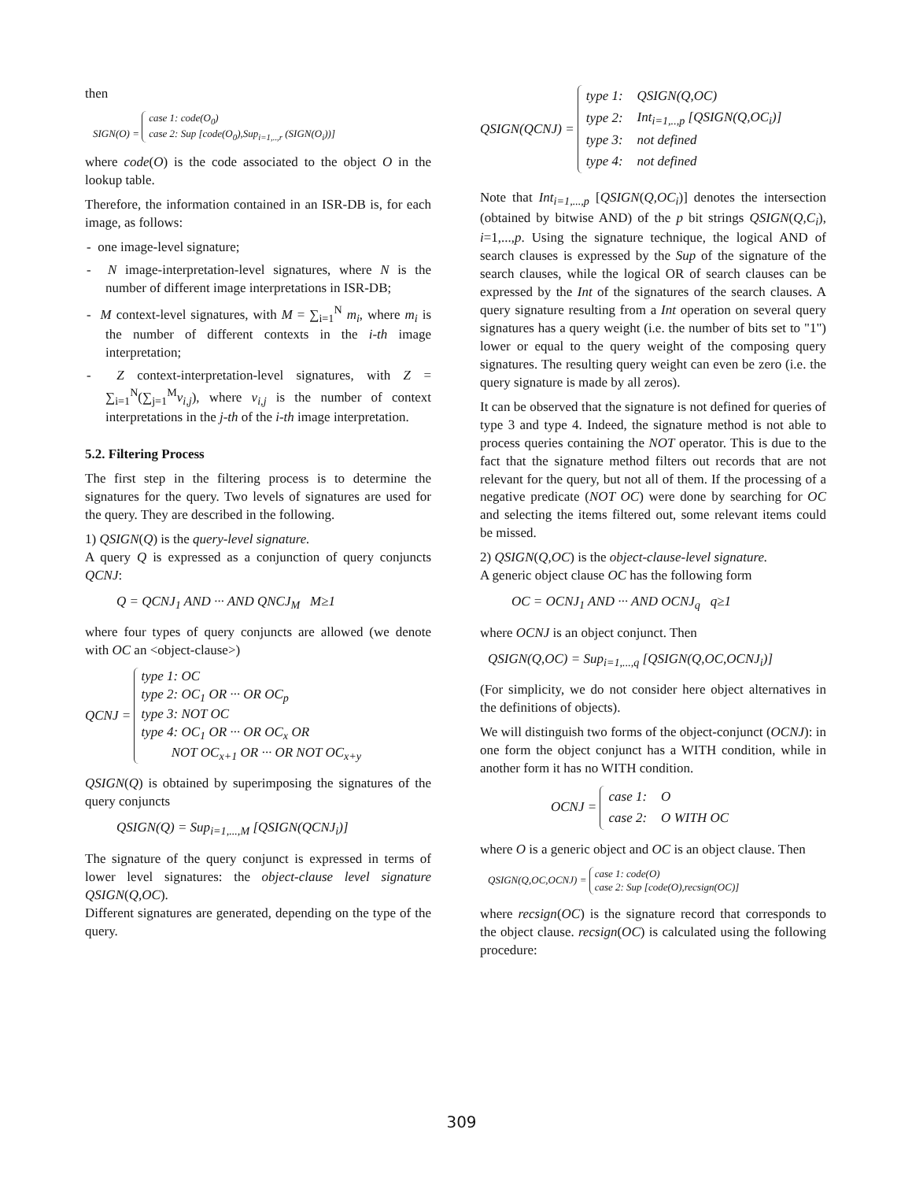then
SIGN(O) = case 1: code(O<sub>0</sub>)
case 2: Sup [code(O<sub>0</sub>),Sup<sub>i=1,..,r</sub> (SIGN(O<sub>i</sub>))]
where code(O) is the code associated to the object O in the lookup table.
Therefore, the information contained in an ISR-DB is, for each image, as follows:
- one image-level signature;
- N image-interpretation-level signatures, where N is the number of different image interpretations in ISR-DB;
- M context-level signatures, with M = ∑<sub>i=1</sub><sup>N</sup> m<sub>i</sub>, where m<sub>i</sub> is the number of different contexts in the i-th image interpretation;
- Z context-interpretation-level signatures, with Z = ∑<sub>i=1</sub><sup>N</sup>(∑<sub>j=1</sub><sup>M</sup>v<sub>i,j</sub>), where v<sub>i,j</sub> is the number of context interpretations in the j-th of the i-th image interpretation.
5.2. Filtering Process
The first step in the filtering process is to determine the signatures for the query. Two levels of signatures are used for the query. They are described in the following.
1) QSIGN(Q) is the query-level signature.
A query Q is expressed as a conjunction of query conjuncts QCNJ:
Q = QCNJ<sub>1</sub> AND ··· AND QNCJ<sub>M</sub> M≥1
where four types of query conjuncts are allowed (we denote with OC an <object-clause>)
QCNJ =
type 1: OC
type 2: OC<sub>1</sub> OR ··· OR OC<sub>p</sub>
type 3: NOT OC
type 4: OC<sub>1</sub> OR ··· OR OC<sub>x</sub> OR
NOT OC<sub>x+1</sub> OR ··· OR NOT OC<sub>x+y</sub>
QSIGN(Q) is obtained by superimposing the signatures of the query conjuncts
QSIGN(Q) = Sup<sub>i=1,...,M</sub> [QSIGN(QCNJ<sub>i</sub>)]
The signature of the query conjunct is expressed in terms of lower level signatures: the object-clause level signature QSIGN(Q,OC).
Different signatures are generated, depending on the type of the query.
QSIGN(QCNJ) =
| type 1: | QSIGN(Q,OC) |
| type 2: | Int<sub>i=1,..,p</sub> [QSIGN(Q,OC<sub>i</sub>)] |
| type 3: | not defined |
| type 4: | not defined |
Note that Int<sub>i=1,...,p</sub> [QSIGN(Q,OC<sub>i</sub>)] denotes the intersection (obtained by bitwise AND) of the p bit strings QSIGN(Q,C<sub>i</sub>), i=1,...,p. Using the signature technique, the logical AND of search clauses is expressed by the Sup of the signature of the search clauses, while the logical OR of search clauses can be expressed by the Int of the signatures of the search clauses. A query signature resulting from a Int operation on several query signatures has a query weight (i.e. the number of bits set to "1") lower or equal to the query weight of the composing query signatures. The resulting query weight can even be zero (i.e. the query signature is made by all zeros).
It can be observed that the signature is not defined for queries of type 3 and type 4. Indeed, the signature method is not able to process queries containing the NOT operator. This is due to the fact that the signature method filters out records that are not relevant for the query, but not all of them. If the processing of a negative predicate (NOT OC) were done by searching for OC and selecting the items filtered out, some relevant items could be missed.
2) QSIGN(Q,OC) is the object-clause-level signature.
A generic object clause OC has the following form
OC = OCNJ<sub>1</sub> AND ··· AND OCNJ<sub>q</sub> q≥1
where OCNJ is an object conjunct. Then
QSIGN(Q,OC) = Sup<sub>i=1,...,q</sub> [QSIGN(Q,OC,OCNJ<sub>i</sub>)]
(For simplicity, we do not consider here object alternatives in the definitions of objects).
We will distinguish two forms of the object-conjunct (OCNJ): in one form the object conjunct has a WITH condition, while in another form it has no WITH condition.
OCNJ =
| case 1: | O |
| case 2: | O WITH OC |
where O is a generic object and OC is an object clause. Then
QSIGN(Q,OC,OCNJ) = case 1: code(O)
case 2: Sup [code(O),recsign(OC)]
where recsign(OC) is the signature record that corresponds to the object clause. recsign(OC) is calculated using the following procedure:
309